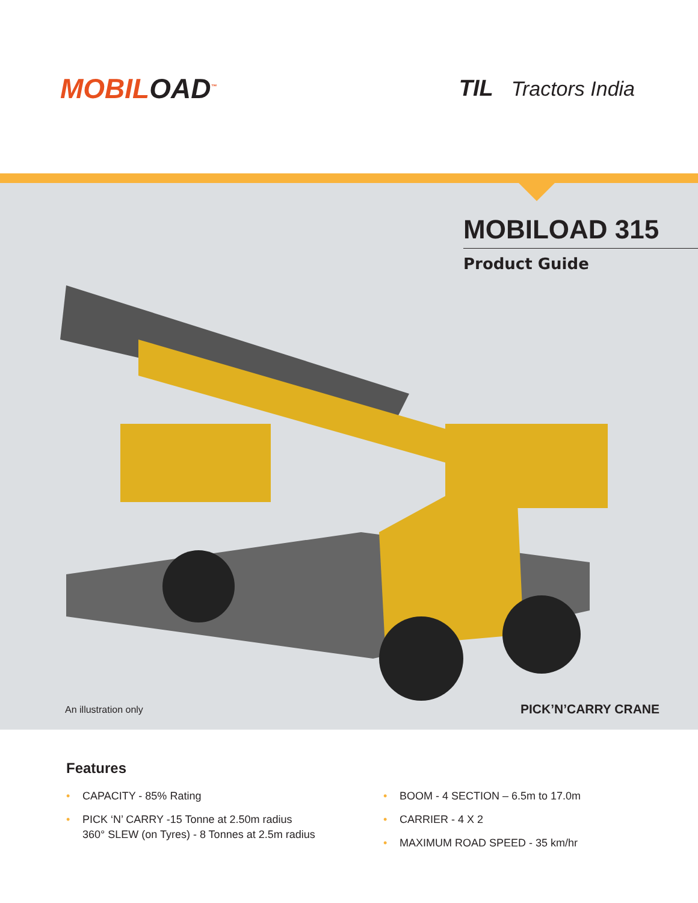MOBILOAD<sup>™</sup>
TIL Tractors India
MOBILOAD 315
Product Guide
An illustration only PICK’N’CARRY CRANE
Features
• CAPACITY - 85% Rating
• PICK ‘N’ CARRY -15 Tonne at 2.50m radius
360° SLEW (on Tyres) - 8 Tonnes at 2.5m radius
• BOOM - 4 SECTION – 6.5m to 17.0m
• CARRIER - 4 X 2
• MAXIMUM ROAD SPEED - 35 km/hr